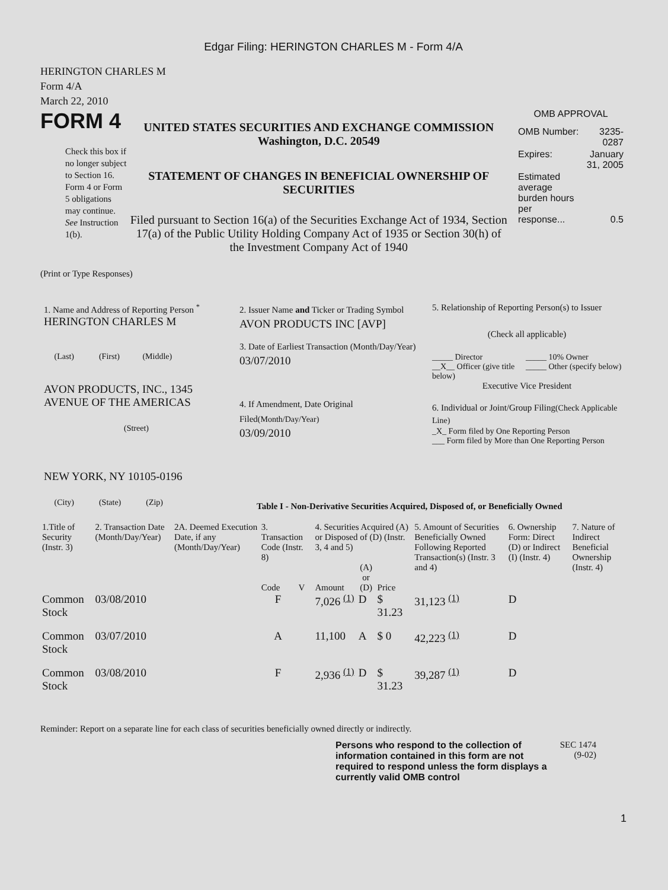Edgar Filing: HERINGTON CHARLES M - Form 4/A
HERINGTON CHARLES M
Form 4/A
March 22, 2010
FORM 4
Check this box if no longer subject to Section 16. Form 4 or Form 5 obligations may continue. See Instruction 1(b).
UNITED STATES SECURITIES AND EXCHANGE COMMISSION
Washington, D.C. 20549
STATEMENT OF CHANGES IN BENEFICIAL OWNERSHIP OF SECURITIES
Filed pursuant to Section 16(a) of the Securities Exchange Act of 1934, Section 17(a) of the Public Utility Holding Company Act of 1935 or Section 30(h) of the Investment Company Act of 1940
OMB APPROVAL
| OMB Number: | 3235-0287 |
| Expires: | January 31, 2005 |
| Estimated average burden hours per response... | 0.5 |
(Print or Type Responses)
1. Name and Address of Reporting Person <sup>*</sup>
HERINGTON CHARLES M
(Last) (First) (Middle)
AVON PRODUCTS, INC., 1345 AVENUE OF THE AMERICAS
(Street)
NEW YORK, NY 10105-0196
(City) (State) (Zip)
2. Issuer Name and Ticker or Trading Symbol
AVON PRODUCTS INC [AVP]
3. Date of Earliest Transaction (Month/Day/Year)
03/07/2010
4. If Amendment, Date Original Filed(Month/Day/Year)
03/09/2010
5. Relationship of Reporting Person(s) to Issuer
(Check all applicable)
_____ Director
__X__ Officer (give title below)
_____ 10% Owner
_____ Other (specify below)
Executive Vice President
6. Individual or Joint/Group Filing(Check Applicable Line)
_X_ Form filed by One Reporting Person
___ Form filed by More than One Reporting Person
Table I - Non-Derivative Securities Acquired, Disposed of, or Beneficially Owned
| 1.Title of Security (Instr. 3) | 2. Transaction Date (Month/Day/Year) | 2A. Deemed Execution Date, if any (Month/Day/Year) | 3. Transaction Code (Instr. 8) | | 4. Securities Acquired (A) or Disposed of (D) (Instr. 3, 4 and 5) | | | 5. Amount of Securities Beneficially Owned Following Reported Transaction(s) (Instr. 3 and 4) | 6. Ownership Form: Direct (D) or Indirect (I) (Instr. 4) | 7. Nature of Indirect Beneficial Ownership (Instr. 4) |
| --- | --- | --- | --- | --- | --- | --- | --- | --- | --- | --- |
| | | | Code | V | Amount | (A) or (D) | Price | | | |
| Common Stock | 03/08/2010 | | F | | 7,026 <sup>(1)</sup> | D | $ 31.23 | 31,123 <sup>(1)</sup> | D | |
| Common Stock | 03/07/2010 | | A | | 11,100 | A | $ 0 | 42,223 <sup>(1)</sup> | D | |
| Common Stock | 03/08/2010 | | F | | 2,936 <sup>(1)</sup> | D | $ 31.23 | 39,287 <sup>(1)</sup> | D | |
Reminder: Report on a separate line for each class of securities beneficially owned directly or indirectly.
Persons who respond to the collection of information contained in this form are not required to respond unless the form displays a currently valid OMB control
SEC 1474
(9-02)
1